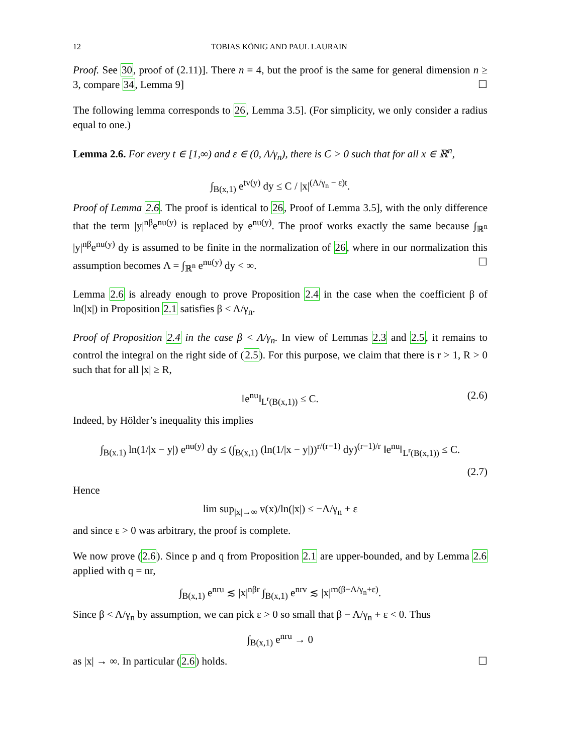12 TOBIAS KÖNIG AND PAUL LAURAIN
Proof. See 30, proof of (2.11)]. There n = 4, but the proof is the same for general dimension n ≥ 3, compare 34, Lemma 9] ☐
The following lemma corresponds to 26, Lemma 3.5]. (For simplicity, we only consider a radius equal to one.)
Lemma 2.6. For every t ∈ [1,∞) and ε ∈ (0, Λ/γ<sub>n</sub>), there is C > 0 such that for all x ∈ ℝ<sup>n</sup>,
∫<sub>B(x,1)</sub> e<sup>tv(y)</sup> dy ≤ C / |x|<sup>(Λ/γ<sub>n</sub> − ε)t</sup>.
Proof of Lemma 2.6. The proof is identical to 26, Proof of Lemma 3.5], with the only difference that the term |y|<sup>nβ</sup>e<sup>nu(y)</sup> is replaced by e<sup>nu(y)</sup>. The proof works exactly the same because ∫<sub>ℝ<sup>n</sup></sub> |y|<sup>nβ</sup>e<sup>nu(y)</sup> dy is assumed to be finite in the normalization of 26, where in our normalization this assumption becomes Λ = ∫<sub>ℝ<sup>n</sup></sub> e<sup>nu(y)</sup> dy < ∞. ☐
Lemma 2.6 is already enough to prove Proposition 2.4 in the case when the coefficient β of ln(|x|) in Proposition 2.1 satisfies β < Λ/γ<sub>n</sub>.
Proof of Proposition 2.4 in the case β < Λ/γ<sub>n</sub>. In view of Lemmas 2.3 and 2.5, it remains to control the integral on the right side of (2.5). For this purpose, we claim that there is r > 1, R > 0 such that for all |x| ≥ R,
‖e<sup>nu</sup>‖<sub>L<sup>r</sup>(B(x,1))</sub> ≤ C. (2.6)
Indeed, by Hölder’s inequality this implies
∫<sub>B(x.1)</sub> ln(1/|x − y|) e<sup>nu(y)</sup> dy ≤ (∫<sub>B(x,1)</sub> (ln(1/|x − y|))<sup>r/(r−1)</sup> dy)<sup>(r−1)/r</sup> ‖e<sup>nu</sup>‖<sub>L<sup>r</sup>(B(x,1))</sub> ≤ C.
(2.7)
Hence
lim sup<sub>|x|→∞</sub> v(x)/ln(|x|) ≤ −Λ/γ<sub>n</sub> + ε
and since ε > 0 was arbitrary, the proof is complete.
We now prove (2.6). Since p and q from Proposition 2.1 are upper-bounded, and by Lemma 2.6 applied with q = nr,
∫<sub>B(x,1)</sub> e<sup>nru</sup> ≲ |x|<sup>nβr</sup> ∫<sub>B(x,1)</sub> e<sup>nrv</sup> ≲ |x|<sup>rn(β−Λ/γ<sub>n</sub>+ε)</sup>.
Since β < Λ/γ<sub>n</sub> by assumption, we can pick ε > 0 so small that β − Λ/γ<sub>n</sub> + ε < 0. Thus
∫<sub>B(x,1)</sub> e<sup>nru</sup> → 0
as |x| → ∞. In particular (2.6) holds. ☐